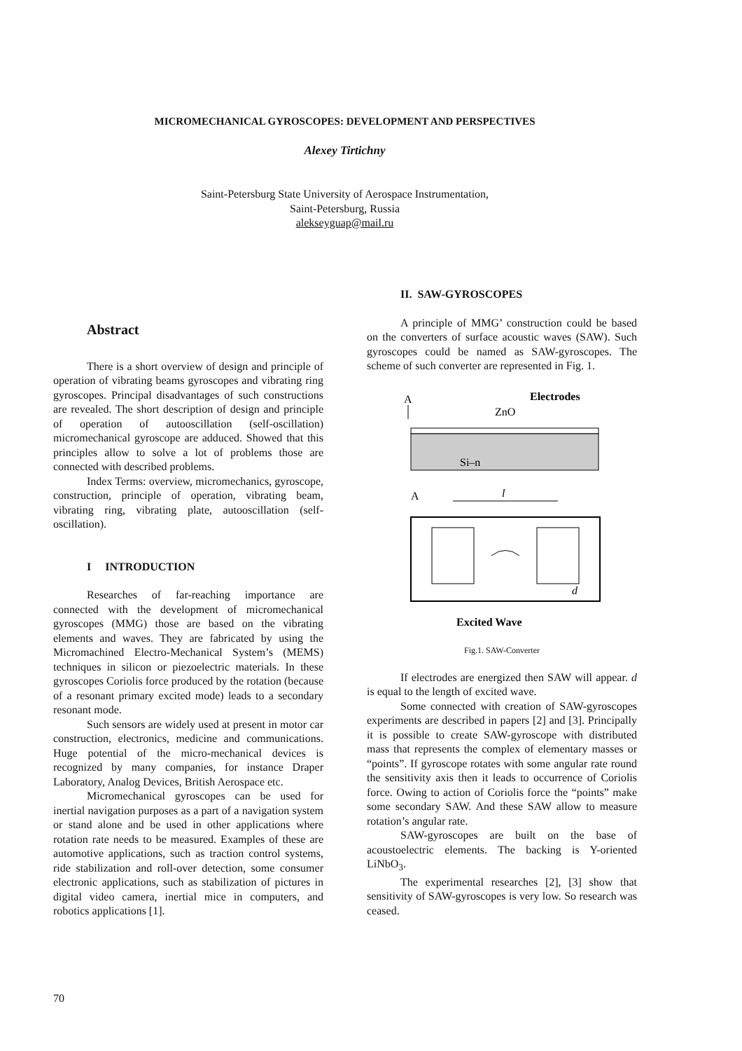MICROMECHANICAL GYROSCOPES: DEVELOPMENT AND PERSPECTIVES
Alexey Tirtichny
Saint-Petersburg State University of Aerospace Instrumentation,
Saint-Petersburg, Russia
alekseyguap@mail.ru
Abstract
There is a short overview of design and principle of operation of vibrating beams gyroscopes and vibrating ring gyroscopes. Principal disadvantages of such constructions are revealed. The short description of design and principle of operation of autooscillation (self-oscillation) micromechanical gyroscope are adduced. Showed that this principles allow to solve a lot of problems those are connected with described problems.
Index Terms: overview, micromechanics, gyroscope, construction, principle of operation, vibrating beam, vibrating ring, vibrating plate, autooscillation (self-oscillation).
I INTRODUCTION
Researches of far-reaching importance are connected with the development of micromechanical gyroscopes (MMG) those are based on the vibrating elements and waves. They are fabricated by using the Micromachined Electro-Mechanical System’s (MEMS) techniques in silicon or piezoelectric materials. In these gyroscopes Coriolis force produced by the rotation (because of a resonant primary excited mode) leads to a secondary resonant mode.
Such sensors are widely used at present in motor car construction, electronics, medicine and communications. Huge potential of the micro-mechanical devices is recognized by many companies, for instance Draper Laboratory, Analog Devices, British Aerospace etc.
Micromechanical gyroscopes can be used for inertial navigation purposes as a part of a navigation system or stand alone and be used in other applications where rotation rate needs to be measured. Examples of these are automotive applications, such as traction control systems, ride stabilization and roll-over detection, some consumer electronic applications, such as stabilization of pictures in digital video camera, inertial mice in computers, and robotics applications [1].
II. SAW-GYROSCOPES
A principle of MMG’ construction could be based on the converters of surface acoustic waves (SAW). Such gyroscopes could be named as SAW-gyroscopes. The scheme of such converter are represented in Fig. 1.
A
Electrodes
ZnO
Si–n
A
l
d
Excited Wave
Fig.1. SAW-Converter
If electrodes are energized then SAW will appear. d is equal to the length of excited wave.
Some connected with creation of SAW-gyroscopes experiments are described in papers [2] and [3]. Principally it is possible to create SAW-gyroscope with distributed mass that represents the complex of elementary masses or “points”. If gyroscope rotates with some angular rate round the sensitivity axis then it leads to occurrence of Coriolis force. Owing to action of Coriolis force the “points” make some secondary SAW. And these SAW allow to measure rotation’s angular rate.
SAW-gyroscopes are built on the base of acoustoelectric elements. The backing is Y-oriented LiNbO<sub>3</sub>.
The experimental researches [2], [3] show that sensitivity of SAW-gyroscopes is very low. So research was ceased.
70